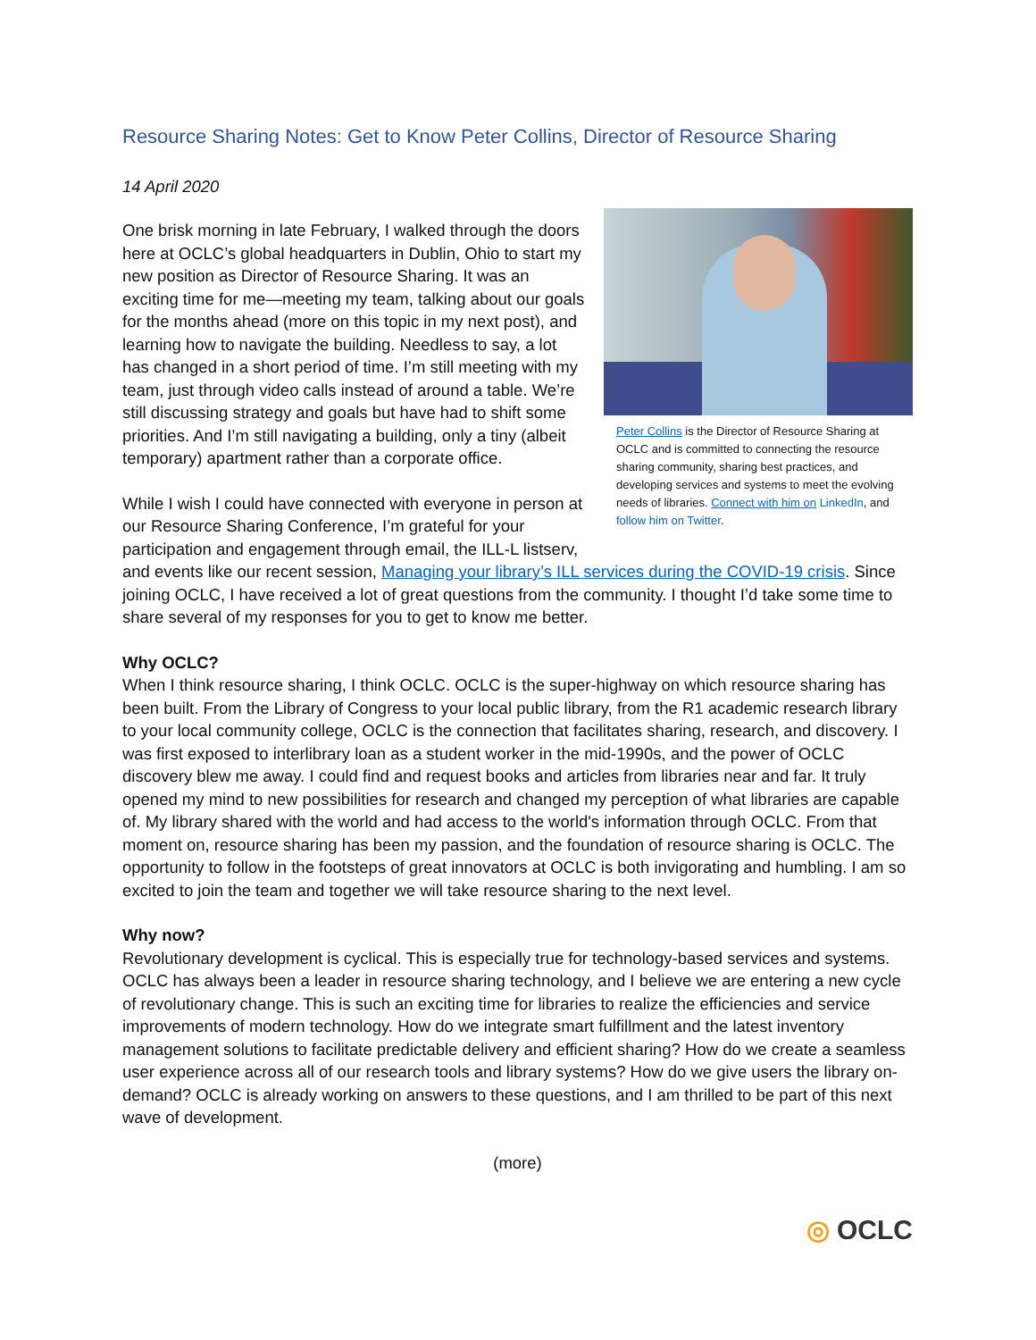Resource Sharing Notes: Get to Know Peter Collins, Director of Resource Sharing
14 April 2020
Peter Collins is the Director of Resource Sharing at OCLC and is committed to connecting the resource sharing community, sharing best practices, and developing services and systems to meet the evolving needs of libraries. Connect with him on LinkedIn, and follow him on Twitter.
One brisk morning in late February, I walked through the doors here at OCLC’s global headquarters in Dublin, Ohio to start my new position as Director of Resource Sharing. It was an exciting time for me—meeting my team, talking about our goals for the months ahead (more on this topic in my next post), and learning how to navigate the building. Needless to say, a lot has changed in a short period of time. I’m still meeting with my team, just through video calls instead of around a table. We’re still discussing strategy and goals but have had to shift some priorities. And I’m still navigating a building, only a tiny (albeit temporary) apartment rather than a corporate office.
While I wish I could have connected with everyone in person at our Resource Sharing Conference, I’m grateful for your participation and engagement through email, the ILL-L listserv, and events like our recent session, Managing your library’s ILL services during the COVID-19 crisis. Since joining OCLC, I have received a lot of great questions from the community. I thought I’d take some time to share several of my responses for you to get to know me better.
Why OCLC?
When I think resource sharing, I think OCLC. OCLC is the super-highway on which resource sharing has been built. From the Library of Congress to your local public library, from the R1 academic research library to your local community college, OCLC is the connection that facilitates sharing, research, and discovery. I was first exposed to interlibrary loan as a student worker in the mid-1990s, and the power of OCLC discovery blew me away. I could find and request books and articles from libraries near and far. It truly opened my mind to new possibilities for research and changed my perception of what libraries are capable of. My library shared with the world and had access to the world's information through OCLC. From that moment on, resource sharing has been my passion, and the foundation of resource sharing is OCLC. The opportunity to follow in the footsteps of great innovators at OCLC is both invigorating and humbling. I am so excited to join the team and together we will take resource sharing to the next level.
Why now?
Revolutionary development is cyclical. This is especially true for technology-based services and systems. OCLC has always been a leader in resource sharing technology, and I believe we are entering a new cycle of revolutionary change. This is such an exciting time for libraries to realize the efficiencies and service improvements of modern technology. How do we integrate smart fulfillment and the latest inventory management solutions to facilitate predictable delivery and efficient sharing? How do we create a seamless user experience across all of our research tools and library systems? How do we give users the library on-demand? OCLC is already working on answers to these questions, and I am thrilled to be part of this next wave of development.
(more)
◎ OCLC